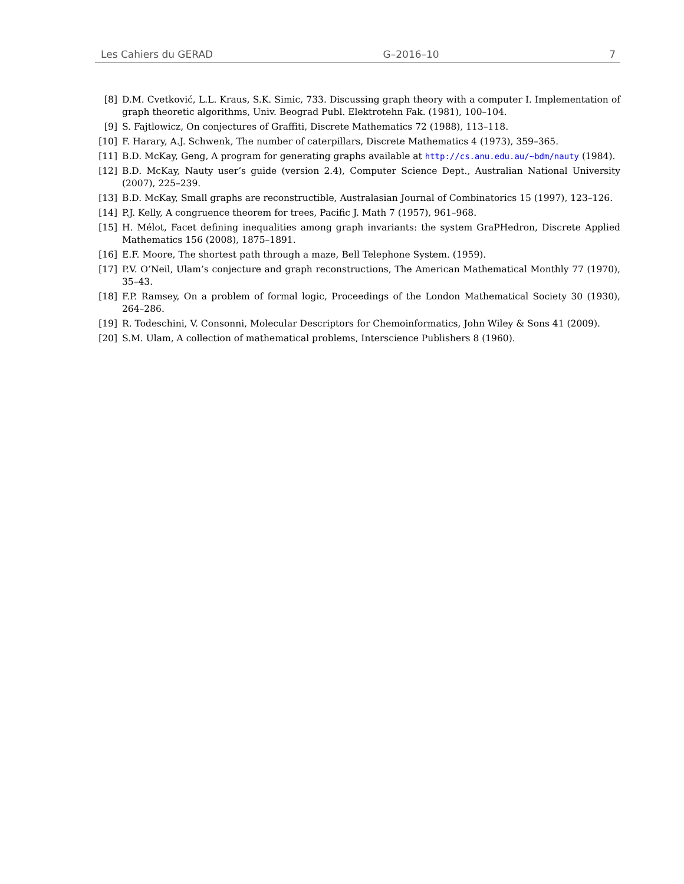Les Cahiers du GERAD G–2016–10 7
[8] D.M. Cvetković, L.L. Kraus, S.K. Simic, 733. Discussing graph theory with a computer I. Implementation of graph theoretic algorithms, Univ. Beograd Publ. Elektrotehn Fak. (1981), 100–104.
[9] S. Fajtlowicz, On conjectures of Graffiti, Discrete Mathematics 72 (1988), 113–118.
[10] F. Harary, A.J. Schwenk, The number of caterpillars, Discrete Mathematics 4 (1973), 359–365.
[11] B.D. McKay, Geng, A program for generating graphs available at http://cs.anu.edu.au/~bdm/nauty (1984).
[12] B.D. McKay, Nauty user’s guide (version 2.4), Computer Science Dept., Australian National University (2007), 225–239.
[13] B.D. McKay, Small graphs are reconstructible, Australasian Journal of Combinatorics 15 (1997), 123–126.
[14] P.J. Kelly, A congruence theorem for trees, Pacific J. Math 7 (1957), 961–968.
[15] H. Mélot, Facet defining inequalities among graph invariants: the system GraPHedron, Discrete Applied Mathematics 156 (2008), 1875–1891.
[16] E.F. Moore, The shortest path through a maze, Bell Telephone System. (1959).
[17] P.V. O’Neil, Ulam’s conjecture and graph reconstructions, The American Mathematical Monthly 77 (1970), 35–43.
[18] F.P. Ramsey, On a problem of formal logic, Proceedings of the London Mathematical Society 30 (1930), 264–286.
[19] R. Todeschini, V. Consonni, Molecular Descriptors for Chemoinformatics, John Wiley & Sons 41 (2009).
[20] S.M. Ulam, A collection of mathematical problems, Interscience Publishers 8 (1960).